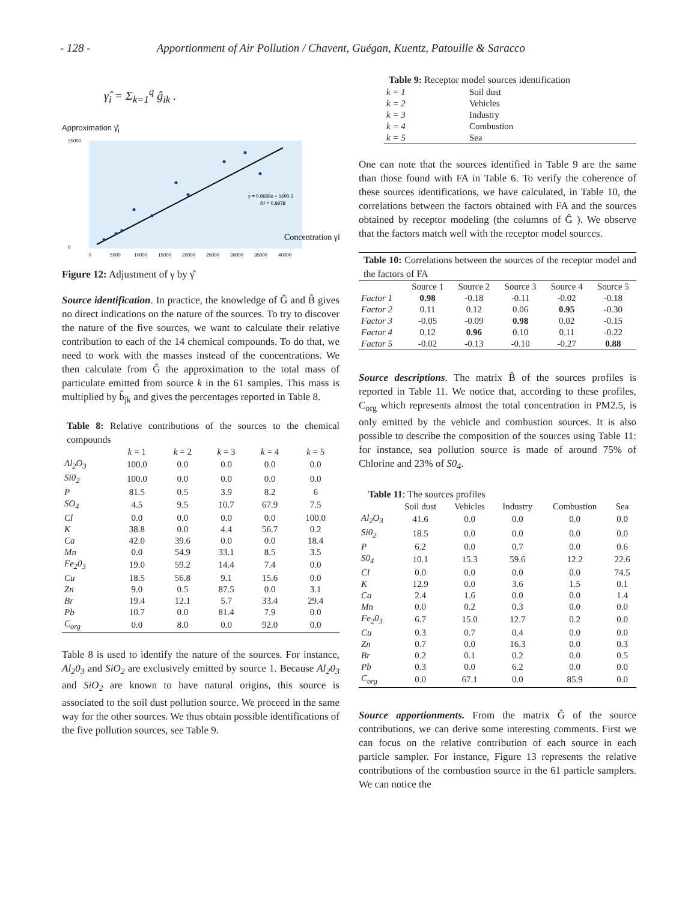- 128 - Apportionment of Air Pollution / Chavent, Guégan, Kuentz, Patouille & Saracco
γ̂<sub>i</sub> = Σ<sub>k=1</sub><sup>q</sup> ĝ<sub>ik</sub> .
Approximation γ̂<sub>i</sub>
y = 0.8688x + 1690.2
R² = 0.8978
Concentration γi
35000
0
0
5000
10000
15000
20000
25000
30000
35000
40000
Figure 12: Adjustment of γ by γ̂
Source identification. In practice, the knowledge of Ĝ and B̂ gives no direct indications on the nature of the sources. To try to discover the nature of the five sources, we want to calculate their relative contribution to each of the 14 chemical compounds. To do that, we need to work with the masses instead of the concentrations. We then calculate from Ĝ the approximation to the total mass of particulate emitted from source k in the 61 samples. This mass is multiplied by b̂<sub>jk</sub> and gives the percentages reported in Table 8.
Table 8: Relative contributions of the sources to the chemical compounds
| | k = 1 | k = 2 | k = 3 | k = 4 | k = 5 |
| --- | --- | --- | --- | --- | --- |
| Al<sub>2</sub>O<sub>3</sub> | 100.0 | 0.0 | 0.0 | 0.0 | 0.0 |
| Si0<sub>2</sub> | 100.0 | 0.0 | 0.0 | 0.0 | 0.0 |
| P | 81.5 | 0.5 | 3.9 | 8.2 | 6 |
| SO<sub>4</sub> | 4.5 | 9.5 | 10.7 | 67.9 | 7.5 |
| Cl | 0.0 | 0.0 | 0.0 | 0.0 | 100.0 |
| K | 38.8 | 0.0 | 4.4 | 56.7 | 0.2 |
| Ca | 42.0 | 39.6 | 0.0 | 0.0 | 18.4 |
| Mn | 0.0 | 54.9 | 33.1 | 8.5 | 3.5 |
| Fe<sub>2</sub>0<sub>3</sub> | 19.0 | 59.2 | 14.4 | 7.4 | 0.0 |
| Cu | 18.5 | 56.8 | 9.1 | 15.6 | 0.0 |
| Zn | 9.0 | 0.5 | 87.5 | 0.0 | 3.1 |
| Br | 19.4 | 12.1 | 5.7 | 33.4 | 29.4 |
| Pb | 10.7 | 0.0 | 81.4 | 7.9 | 0.0 |
| C<sub>org</sub> | 0.0 | 8.0 | 0.0 | 92.0 | 0.0 |
Table 8 is used to identify the nature of the sources. For instance, Al<sub>2</sub>0<sub>3</sub> and SiO<sub>2</sub> are exclusively emitted by source 1. Because Al<sub>2</sub>0<sub>3</sub> and SiO<sub>2</sub> are known to have natural origins, this source is associated to the soil dust pollution source. We proceed in the same way for the other sources. We thus obtain possible identifications of the five pollution sources, see Table 9.
Table 9: Receptor model sources identification
| k = 1 | Soil dust |
| k = 2 | Vehicles |
| k = 3 | Industry |
| k = 4 | Combustion |
| k = 5 | Sea |
One can note that the sources identified in Table 9 are the same than those found with FA in Table 6. To verify the coherence of these sources identifications, we have calculated, in Table 10, the correlations between the factors obtained with FA and the sources obtained by receptor modeling (the columns of Ĝ ). We observe that the factors match well with the receptor model sources.
Table 10: Correlations between the sources of the receptor model and the factors of FA
| | Source 1 | Source 2 | Source 3 | Source 4 | Source 5 |
| --- | --- | --- | --- | --- | --- |
| Factor 1 | 0.98 | -0.18 | -0.11 | -0.02 | -0.18 |
| Factor 2 | 0.11 | 0.12 | 0.06 | 0.95 | -0.30 |
| Factor 3 | -0.05 | -0.09 | 0.98 | 0.02 | -0.15 |
| Factor 4 | 0.12 | 0.96 | 0.10 | 0.11 | -0.22 |
| Factor 5 | -0.02 | -0.13 | -0.10 | -0.27 | 0.88 |
Source descriptions. The matrix B̂ of the sources profiles is reported in Table 11. We notice that, according to these profiles, C<sub>org</sub> which represents almost the total concentration in PM2.5, is only emitted by the vehicle and combustion sources. It is also possible to describe the composition of the sources using Table 11: for instance, sea pollution source is made of around 75% of Chlorine and 23% of S0<sub>4</sub>.
Table 11: The sources profiles
| | Soil dust | Vehicles | Industry | Combustion | Sea |
| --- | --- | --- | --- | --- | --- |
| Al<sub>2</sub>O<sub>3</sub> | 41.6 | 0.0 | 0.0 | 0.0 | 0.0 |
| Si0<sub>2</sub> | 18.5 | 0.0 | 0.0 | 0.0 | 0.0 |
| P | 6.2 | 0.0 | 0.7 | 0.0 | 0.6 |
| S0<sub>4</sub> | 10.1 | 15.3 | 59.6 | 12.2 | 22.6 |
| Cl | 0.0 | 0.0 | 0.0 | 0.0 | 74.5 |
| K | 12.9 | 0.0 | 3.6 | 1.5 | 0.1 |
| Ca | 2.4 | 1.6 | 0.0 | 0.0 | 1.4 |
| Mn | 0.0 | 0.2 | 0.3 | 0.0 | 0.0 |
| Fe<sub>2</sub>0<sub>3</sub> | 6.7 | 15.0 | 12.7 | 0.2 | 0.0 |
| Cu | 0.3 | 0.7 | 0.4 | 0.0 | 0.0 |
| Zn | 0.7 | 0.0 | 16.3 | 0.0 | 0.3 |
| Br | 0.2 | 0.1 | 0.2 | 0.0 | 0.5 |
| Pb | 0.3 | 0.0 | 6.2 | 0.0 | 0.0 |
| C<sub>org</sub> | 0.0 | 67.1 | 0.0 | 85.9 | 0.0 |
Source apportionments. From the matrix Ĝ of the source contributions, we can derive some interesting comments. First we can focus on the relative contribution of each source in each particle sampler. For instance, Figure 13 represents the relative contributions of the combustion source in the 61 particle samplers. We can notice the